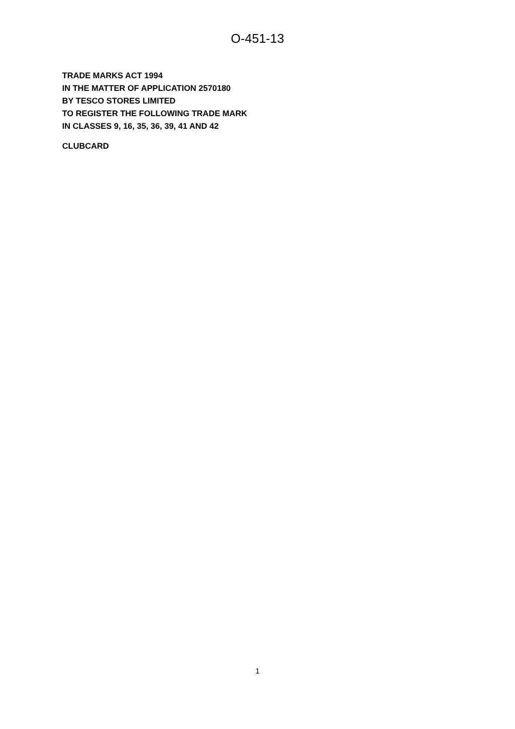O-451-13
TRADE MARKS ACT 1994
IN THE MATTER OF APPLICATION 2570180
BY TESCO STORES LIMITED
TO REGISTER THE FOLLOWING TRADE MARK
IN CLASSES 9, 16, 35, 36, 39, 41 AND 42
CLUBCARD
1